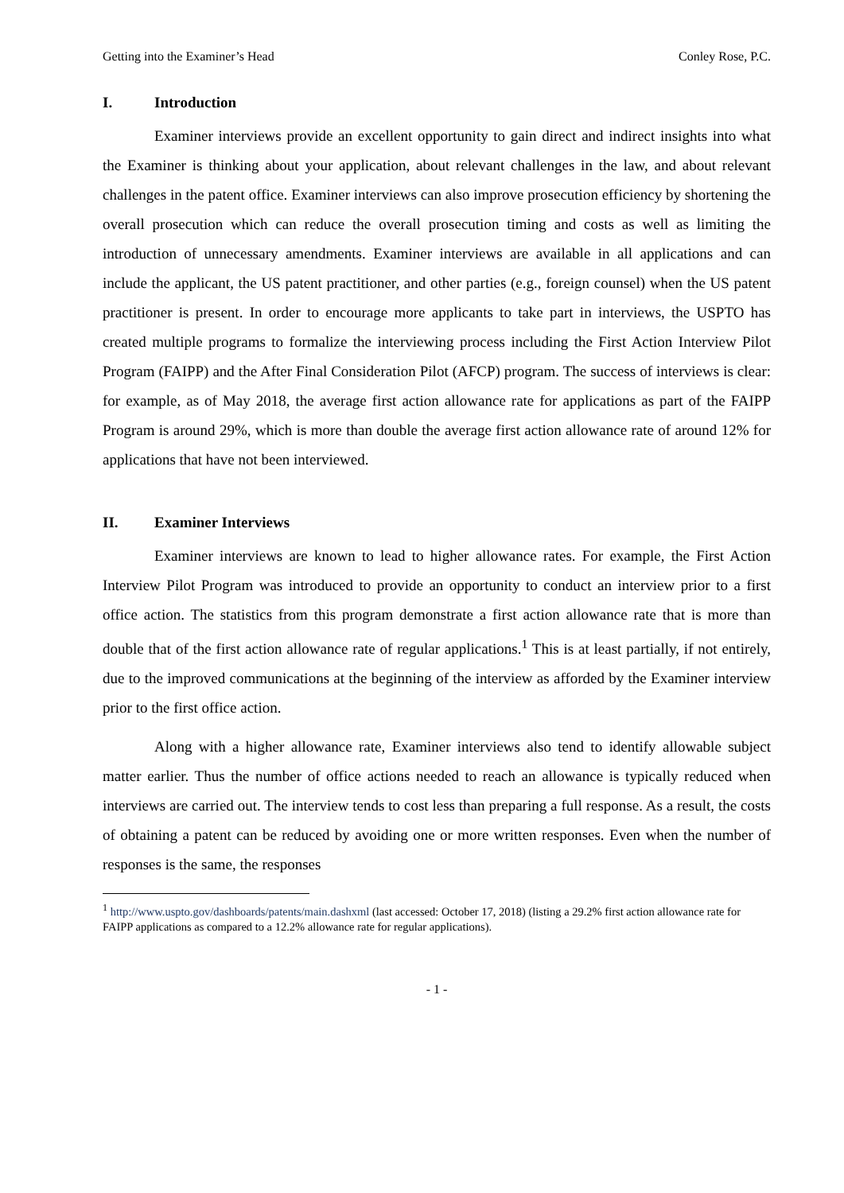Getting into the Examiner’s Head Conley Rose, P.C.
I. Introduction
Examiner interviews provide an excellent opportunity to gain direct and indirect insights into what the Examiner is thinking about your application, about relevant challenges in the law, and about relevant challenges in the patent office. Examiner interviews can also improve prosecution efficiency by shortening the overall prosecution which can reduce the overall prosecution timing and costs as well as limiting the introduction of unnecessary amendments. Examiner interviews are available in all applications and can include the applicant, the US patent practitioner, and other parties (e.g., foreign counsel) when the US patent practitioner is present. In order to encourage more applicants to take part in interviews, the USPTO has created multiple programs to formalize the interviewing process including the First Action Interview Pilot Program (FAIPP) and the After Final Consideration Pilot (AFCP) program. The success of interviews is clear: for example, as of May 2018, the average first action allowance rate for applications as part of the FAIPP Program is around 29%, which is more than double the average first action allowance rate of around 12% for applications that have not been interviewed.
II. Examiner Interviews
Examiner interviews are known to lead to higher allowance rates. For example, the First Action Interview Pilot Program was introduced to provide an opportunity to conduct an interview prior to a first office action. The statistics from this program demonstrate a first action allowance rate that is more than double that of the first action allowance rate of regular applications.<sup>1</sup> This is at least partially, if not entirely, due to the improved communications at the beginning of the interview as afforded by the Examiner interview prior to the first office action.
Along with a higher allowance rate, Examiner interviews also tend to identify allowable subject matter earlier. Thus the number of office actions needed to reach an allowance is typically reduced when interviews are carried out. The interview tends to cost less than preparing a full response. As a result, the costs of obtaining a patent can be reduced by avoiding one or more written responses. Even when the number of responses is the same, the responses
<sup>1</sup> http://www.uspto.gov/dashboards/patents/main.dashxml (last accessed: October 17, 2018) (listing a 29.2% first action allowance rate for FAIPP applications as compared to a 12.2% allowance rate for regular applications).
- 1 -